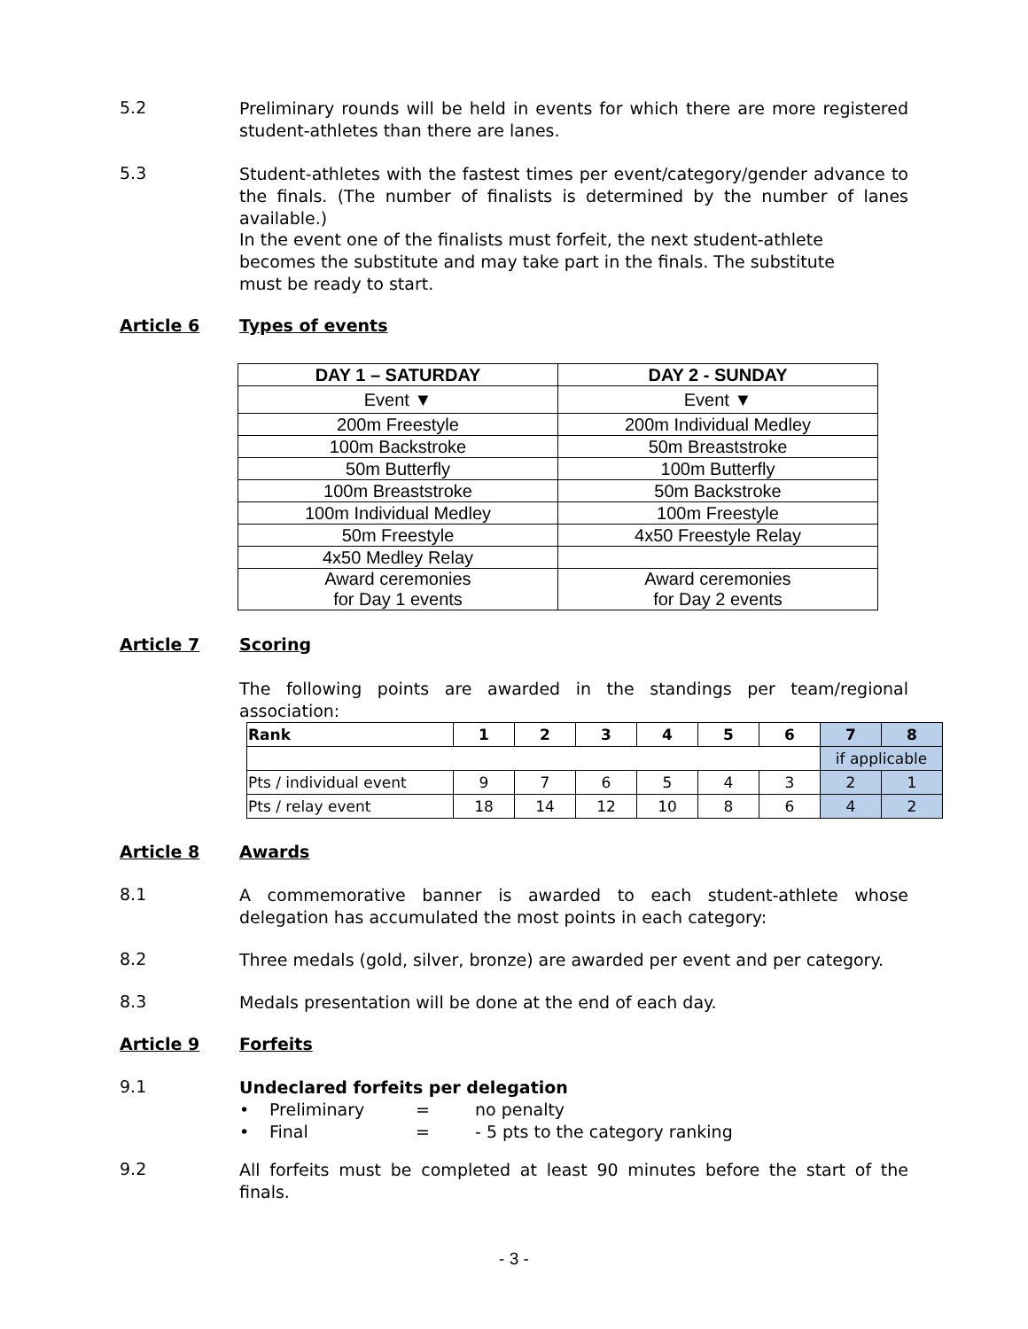5.2
Preliminary rounds will be held in events for which there are more registered student-athletes than there are lanes.
5.3
Student-athletes with the fastest times per event/category/gender advance to the finals. (The number of finalists is determined by the number of lanes available.)
In the event one of the finalists must forfeit, the next student-athlete becomes the substitute and may take part in the finals. The substitute must be ready to start.
Article 6 Types of events
| DAY 1 – SATURDAY | DAY 2 - SUNDAY |
| --- | --- |
| Event ▼ | Event ▼ |
| 200m Freestyle | 200m Individual Medley |
| 100m Backstroke | 50m Breaststroke |
| 50m Butterfly | 100m Butterfly |
| 100m Breaststroke | 50m Backstroke |
| 100m Individual Medley | 100m Freestyle |
| 50m Freestyle | 4x50 Freestyle Relay |
| 4x50 Medley Relay | |
| Award ceremonies for Day 1 events | Award ceremonies for Day 2 events |
Article 7 Scoring
The following points are awarded in the standings per team/regional association:
| Rank | 1 | 2 | 3 | 4 | 5 | 6 | 7 | 8 |
| | | | | | | | if applicable | |
| Pts / individual event | 9 | 7 | 6 | 5 | 4 | 3 | 2 | 1 |
| Pts / relay event | 18 | 14 | 12 | 10 | 8 | 6 | 4 | 2 |
Article 8 Awards
8.1
A commemorative banner is awarded to each student-athlete whose delegation has accumulated the most points in each category:
8.2
Three medals (gold, silver, bronze) are awarded per event and per category.
8.3
Medals presentation will be done at the end of each day.
Article 9 Forfeits
9.1
Undeclared forfeits per delegation
• Preliminary = no penalty
• Final = - 5 pts to the category ranking
9.2
All forfeits must be completed at least 90 minutes before the start of the finals.
- 3 -